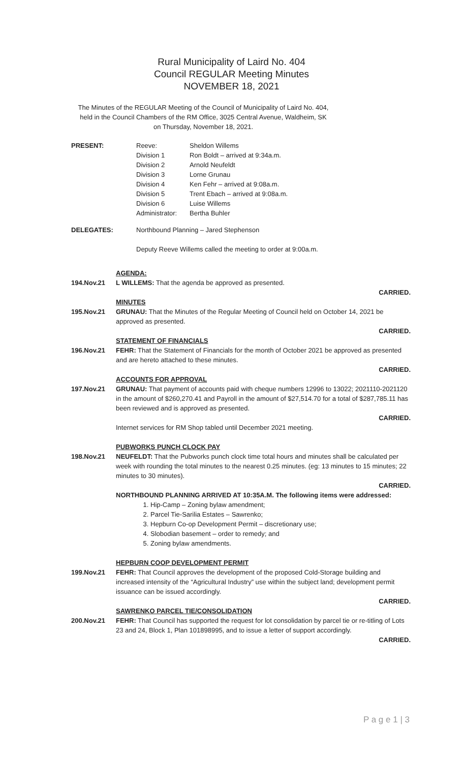Rural Municipality of Laird No. 404
Council REGULAR Meeting Minutes
NOVEMBER 18, 2021
The Minutes of the REGULAR Meeting of the Council of Municipality of Laird No. 404, held in the Council Chambers of the RM Office, 3025 Central Avenue, Waldheim, SK on Thursday, November 18, 2021.
PRESENT:
| Reeve: | Sheldon Willems |
| Division 1 | Ron Boldt – arrived at 9:34a.m. |
| Division 2 | Arnold Neufeldt |
| Division 3 | Lorne Grunau |
| Division 4 | Ken Fehr – arrived at 9:08a.m. |
| Division 5 | Trent Ebach – arrived at 9:08a.m. |
| Division 6 | Luise Willems |
| Administrator: | Bertha Buhler |
DELEGATES: Northbound Planning – Jared Stephenson
Deputy Reeve Willems called the meeting to order at 9:00a.m.
AGENDA:
194.Nov.21 L WILLEMS: That the agenda be approved as presented.
CARRIED.
MINUTES
195.Nov.21 GRUNAU: That the Minutes of the Regular Meeting of Council held on October 14, 2021 be approved as presented.
CARRIED.
STATEMENT OF FINANCIALS
196.Nov.21 FEHR: That the Statement of Financials for the month of October 2021 be approved as presented and are hereto attached to these minutes.
CARRIED.
ACCOUNTS FOR APPROVAL
197.Nov.21 GRUNAU: That payment of accounts paid with cheque numbers 12996 to 13022; 2021110-2021120 in the amount of $260,270.41 and Payroll in the amount of $27,514.70 for a total of $287,785.11 has been reviewed and is approved as presented.
CARRIED.
Internet services for RM Shop tabled until December 2021 meeting.
PUBWORKS PUNCH CLOCK PAY
198.Nov.21 NEUFELDT: That the Pubworks punch clock time total hours and minutes shall be calculated per week with rounding the total minutes to the nearest 0.25 minutes. (eg: 13 minutes to 15 minutes; 22 minutes to 30 minutes).
CARRIED.
NORTHBOUND PLANNING ARRIVED AT 10:35A.M. The following items were addressed:
1. Hip-Camp – Zoning bylaw amendment;
2. Parcel Tie-Sarilia Estates – Sawrenko;
3. Hepburn Co-op Development Permit – discretionary use;
4. Slobodian basement – order to remedy; and
5. Zoning bylaw amendments.
HEPBURN COOP DEVELOPMENT PERMIT
199.Nov.21 FEHR: That Council approves the development of the proposed Cold-Storage building and increased intensity of the “Agricultural Industry” use within the subject land; development permit issuance can be issued accordingly.
CARRIED.
SAWRENKO PARCEL TIE/CONSOLIDATION
200.Nov.21 FEHR: That Council has supported the request for lot consolidation by parcel tie or re-titling of Lots 23 and 24, Block 1, Plan 101898995, and to issue a letter of support accordingly.
CARRIED.
P a g e 1 | 3